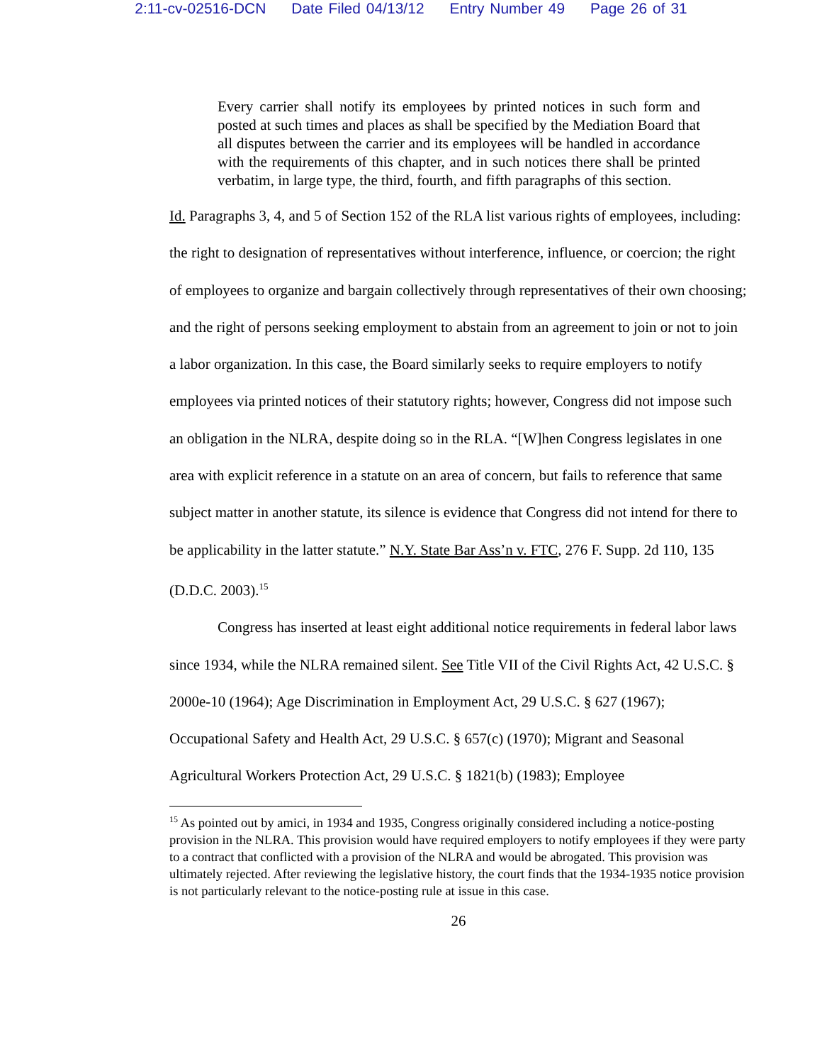2:11-cv-02516-DCN Date Filed 04/13/12 Entry Number 49 Page 26 of 31
Every carrier shall notify its employees by printed notices in such form and posted at such times and places as shall be specified by the Mediation Board that all disputes between the carrier and its employees will be handled in accordance with the requirements of this chapter, and in such notices there shall be printed verbatim, in large type, the third, fourth, and fifth paragraphs of this section.
Id. Paragraphs 3, 4, and 5 of Section 152 of the RLA list various rights of employees, including: the right to designation of representatives without interference, influence, or coercion; the right of employees to organize and bargain collectively through representatives of their own choosing; and the right of persons seeking employment to abstain from an agreement to join or not to join a labor organization. In this case, the Board similarly seeks to require employers to notify employees via printed notices of their statutory rights; however, Congress did not impose such an obligation in the NLRA, despite doing so in the RLA. “[W]hen Congress legislates in one area with explicit reference in a statute on an area of concern, but fails to reference that same subject matter in another statute, its silence is evidence that Congress did not intend for there to be applicability in the latter statute.” N.Y. State Bar Ass’n v. FTC, 276 F. Supp. 2d 110, 135 (D.D.C. 2003).<sup>15</sup>
Congress has inserted at least eight additional notice requirements in federal labor laws since 1934, while the NLRA remained silent. See Title VII of the Civil Rights Act, 42 U.S.C. § 2000e-10 (1964); Age Discrimination in Employment Act, 29 U.S.C. § 627 (1967); Occupational Safety and Health Act, 29 U.S.C. § 657(c) (1970); Migrant and Seasonal Agricultural Workers Protection Act, 29 U.S.C. § 1821(b) (1983); Employee
<sup>15</sup> As pointed out by amici, in 1934 and 1935, Congress originally considered including a notice-posting provision in the NLRA. This provision would have required employers to notify employees if they were party to a contract that conflicted with a provision of the NLRA and would be abrogated. This provision was ultimately rejected. After reviewing the legislative history, the court finds that the 1934-1935 notice provision is not particularly relevant to the notice-posting rule at issue in this case.
26